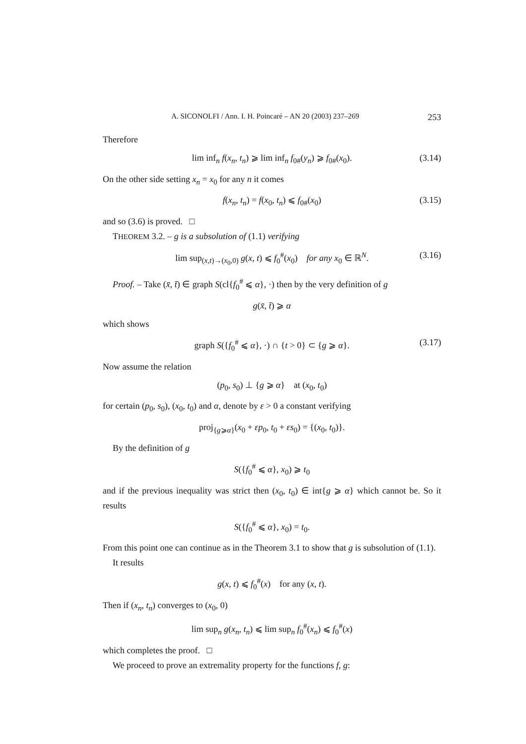A. SICONOLFI / Ann. I. H. Poincaré – AN 20 (2003) 237–269 253
Therefore
lim inf<sub>n</sub> f(x<sub>n</sub>, t<sub>n</sub>) ⩾ lim inf<sub>n</sub> f<sub>0#</sub>(y<sub>n</sub>) ⩾ f<sub>0#</sub>(x<sub>0</sub>). (3.14)
On the other side setting x<sub>n</sub> = x<sub>0</sub> for any n it comes
f(x<sub>n</sub>, t<sub>n</sub>) = f(x<sub>0</sub>, t<sub>n</sub>) ⩽ f<sub>0#</sub>(x<sub>0</sub>) (3.15)
and so (3.6) is proved. □
THEOREM 3.2. – g is a subsolution of (1.1) verifying
lim sup<sub>(x,t)→(x<sub>0</sub>,0)</sub> g(x, t) ⩽ f<sub>0</sub><sup>#</sup>(x<sub>0</sub>) for any x<sub>0</sub> ∈ ℝ<sup>N</sup>. (3.16)
Proof. – Take (x̄, t̄) ∈ graph S(cl{f<sub>0</sub><sup>#</sup> ⩽ α}, ·) then by the very definition of g
g(x̄, t̄) ⩾ α
which shows
graph S({f<sub>0</sub><sup>#</sup> ⩽ α}, ·) ∩ {t > 0} ⊂ {g ⩾ α}. (3.17)
Now assume the relation
(p<sub>0</sub>, s<sub>0</sub>) ⊥ {g ⩾ α} at (x<sub>0</sub>, t<sub>0</sub>)
for certain (p<sub>0</sub>, s<sub>0</sub>), (x<sub>0</sub>, t<sub>0</sub>) and α, denote by ε > 0 a constant verifying
proj<sub>{g⩾α}</sub>(x<sub>0</sub> + εp<sub>0</sub>, t<sub>0</sub> + εs<sub>0</sub>) = {(x<sub>0</sub>, t<sub>0</sub>)}.
By the definition of g
S({f<sub>0</sub><sup>#</sup> ⩽ α}, x<sub>0</sub>) ⩾ t<sub>0</sub>
and if the previous inequality was strict then (x<sub>0</sub>, t<sub>0</sub>) ∈ int{g ⩾ α} which cannot be. So it results
S({f<sub>0</sub><sup>#</sup> ⩽ α}, x<sub>0</sub>) = t<sub>0</sub>.
From this point one can continue as in the Theorem 3.1 to show that g is subsolution of (1.1).
It results
g(x, t) ⩽ f<sub>0</sub><sup>#</sup>(x) for any (x, t).
Then if (x<sub>n</sub>, t<sub>n</sub>) converges to (x<sub>0</sub>, 0)
lim sup<sub>n</sub> g(x<sub>n</sub>, t<sub>n</sub>) ⩽ lim sup<sub>n</sub> f<sub>0</sub><sup>#</sup>(x<sub>n</sub>) ⩽ f<sub>0</sub><sup>#</sup>(x)
which completes the proof. □
We proceed to prove an extremality property for the functions f, g: